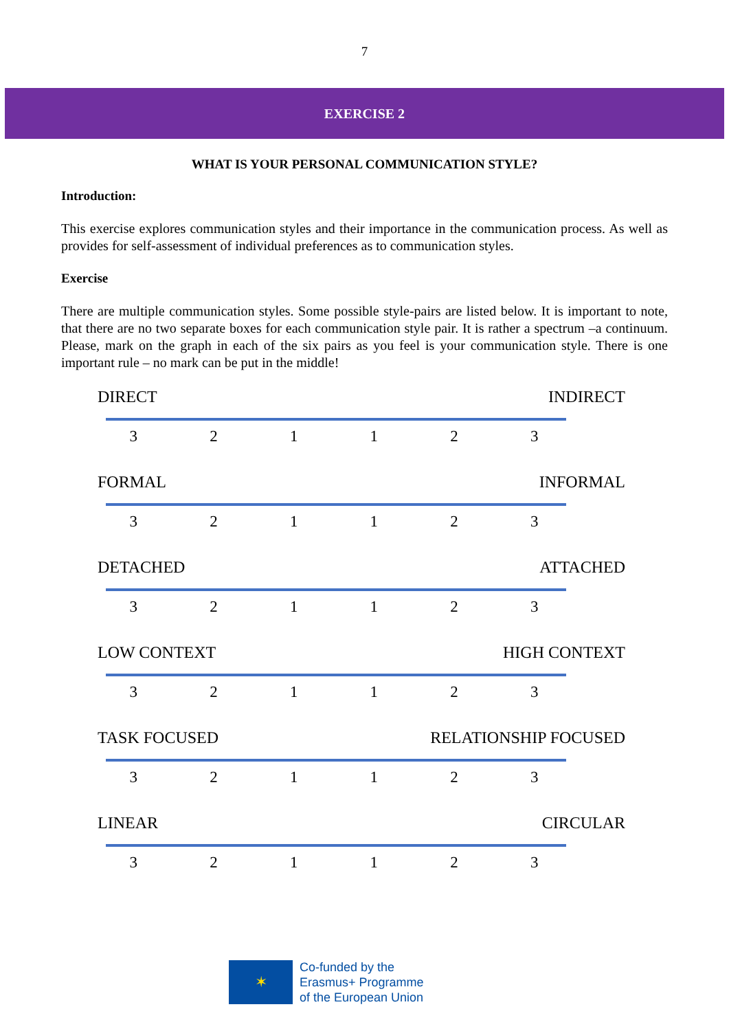7
EXERCISE 2
WHAT IS YOUR PERSONAL COMMUNICATION STYLE?
Introduction:
This exercise explores communication styles and their importance in the communication process. As well as provides for self-assessment of individual preferences as to communication styles.
Exercise
There are multiple communication styles. Some possible style-pairs are listed below. It is important to note, that there are no two separate boxes for each communication style pair. It is rather a spectrum –a continuum. Please, mark on the graph in each of the six pairs as you feel is your communication style. There is one important rule – no mark can be put in the middle!
DIRECT INDIRECT
321123
FORMAL INFORMAL
321123
DETACHED ATTACHED
321123
LOW CONTEXT HIGH CONTEXT
321123
TASK FOCUSED RELATIONSHIP FOCUSED
321123
LINEAR CIRCULAR
321123
✶
Co-funded by the
Erasmus+ Programme
of the European Union